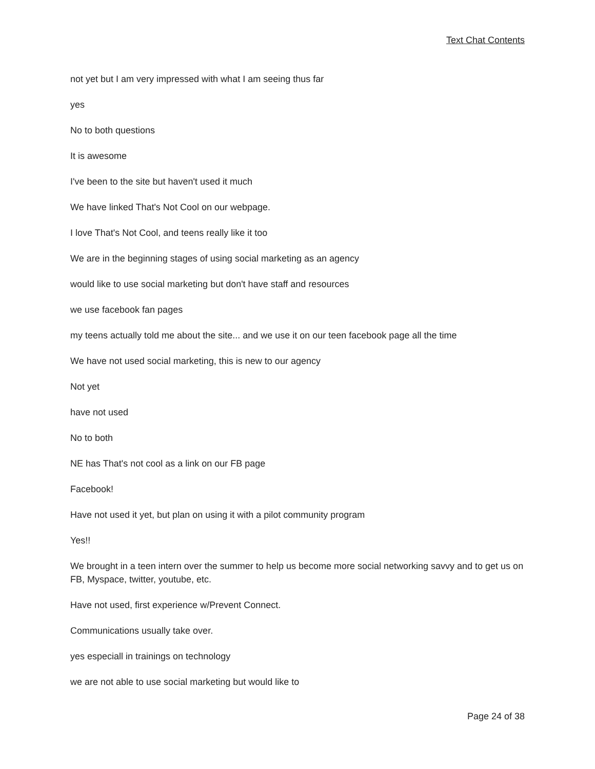Text Chat Contents
not yet but I am very impressed with what I am seeing thus far
yes
No to both questions
It is awesome
I've been to the site but haven't used it much
We have linked That's Not Cool on our webpage.
I love That's Not Cool, and teens really like it too
We are in the beginning stages of using social marketing as an agency
would like to use social marketing but don't have staff and resources
we use facebook fan pages
my teens actually told me about the site... and we use it on our teen facebook page all the time
We have not used social marketing, this is new to our agency
Not yet
have not used
No to both
NE has That's not cool as a link on our FB page
Facebook!
Have not used it yet, but plan on using it with a pilot community program
Yes!!
We brought in a teen intern over the summer to help us become more social networking savvy and to get us on FB, Myspace, twitter, youtube, etc.
Have not used, first experience w/Prevent Connect.
Communications usually take over.
yes especiall in trainings on technology
we are not able to use social marketing but would like to
Page 24 of 38